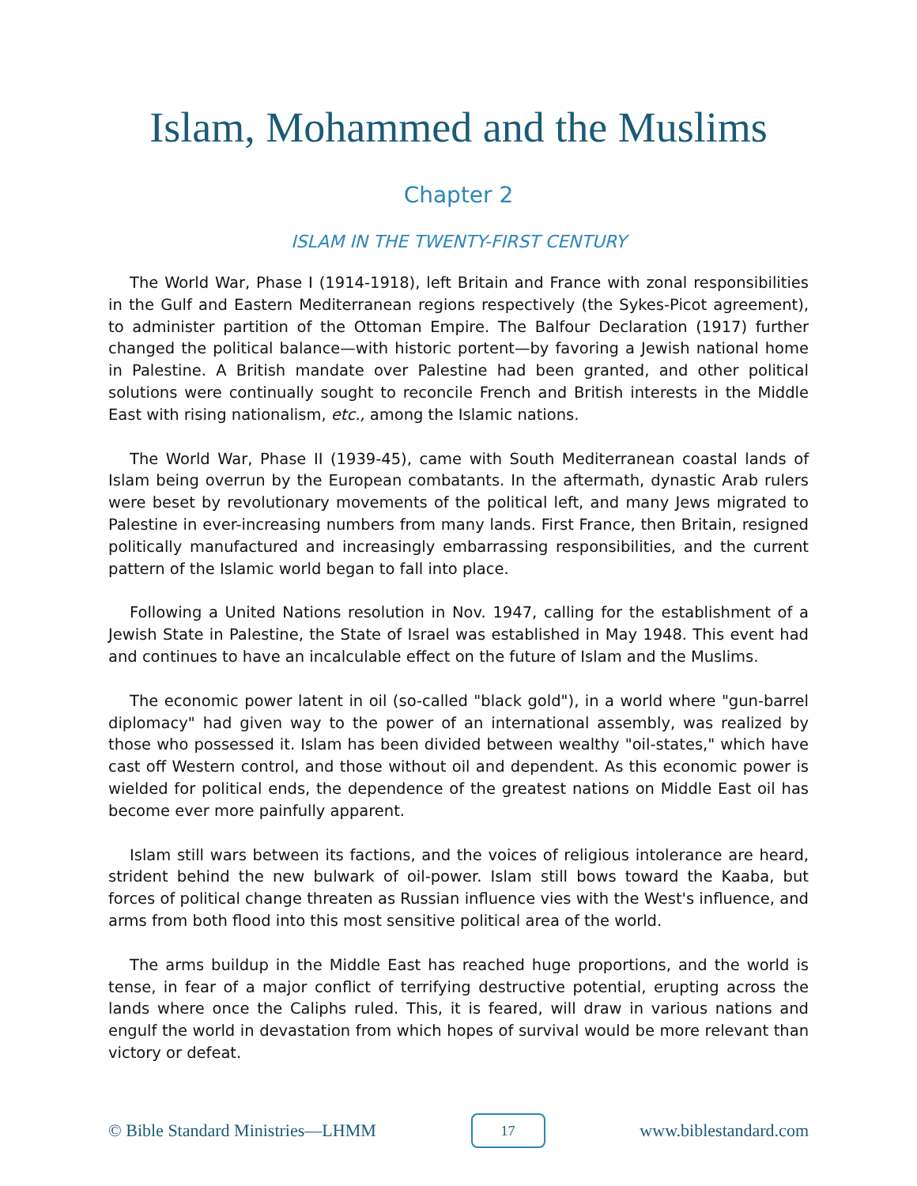Islam, Mohammed and the Muslims
Chapter 2
ISLAM IN THE TWENTY-FIRST CENTURY
The World War, Phase I (1914-1918), left Britain and France with zonal responsibilities in the Gulf and Eastern Mediterranean regions respectively (the Sykes-Picot agreement), to administer partition of the Ottoman Empire. The Balfour Declaration (1917) further changed the political balance—with historic portent—by favoring a Jewish national home in Palestine. A British mandate over Palestine had been granted, and other political solutions were continually sought to reconcile French and British interests in the Middle East with rising nationalism, etc., among the Islamic nations.
The World War, Phase II (1939-45), came with South Mediterranean coastal lands of Islam being overrun by the European combatants. In the aftermath, dynastic Arab rulers were beset by revolutionary movements of the political left, and many Jews migrated to Palestine in ever-increasing numbers from many lands. First France, then Britain, resigned politically manufactured and increasingly embarrassing responsibilities, and the current pattern of the Islamic world began to fall into place.
Following a United Nations resolution in Nov. 1947, calling for the establishment of a Jewish State in Palestine, the State of Israel was established in May 1948. This event had and continues to have an incalculable effect on the future of Islam and the Muslims.
The economic power latent in oil (so-called "black gold"), in a world where "gun-barrel diplomacy" had given way to the power of an international assembly, was realized by those who possessed it. Islam has been divided between wealthy "oil-states," which have cast off Western control, and those without oil and dependent. As this economic power is wielded for political ends, the dependence of the greatest nations on Middle East oil has become ever more painfully apparent.
Islam still wars between its factions, and the voices of religious intolerance are heard, strident behind the new bulwark of oil-power. Islam still bows toward the Kaaba, but forces of political change threaten as Russian influence vies with the West's influence, and arms from both flood into this most sensitive political area of the world.
The arms buildup in the Middle East has reached huge proportions, and the world is tense, in fear of a major conflict of terrifying destructive potential, erupting across the lands where once the Caliphs ruled. This, it is feared, will draw in various nations and engulf the world in devastation from which hopes of survival would be more relevant than victory or defeat.
© Bible Standard Ministries—LHMM 17 www.biblestandard.com